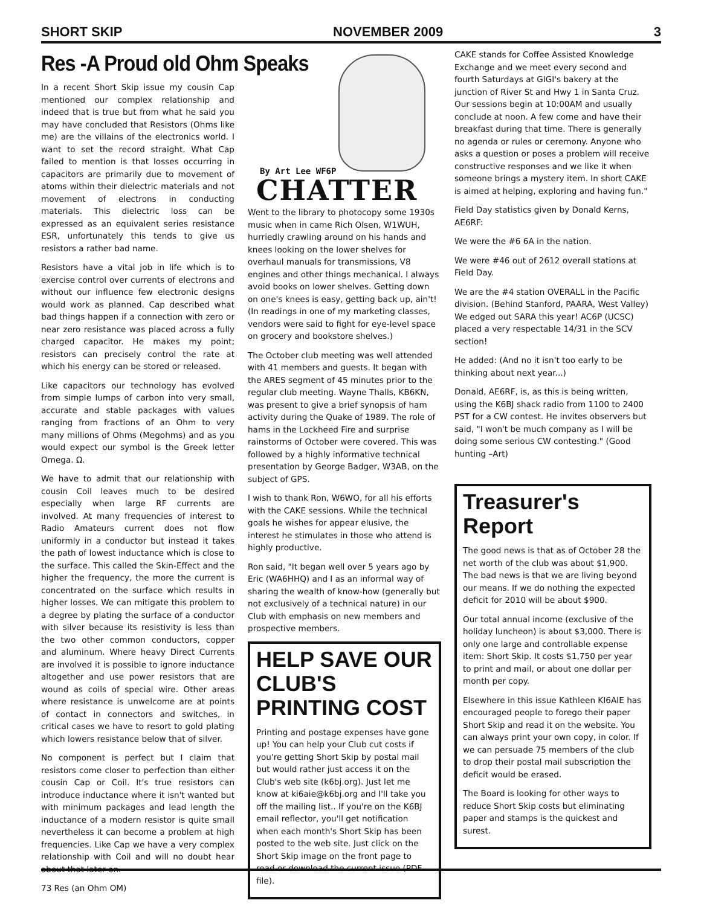SHORT SKIP NOVEMBER 2009 3
Res -A Proud old Ohm Speaks
In a recent Short Skip issue my cousin Cap mentioned our complex relationship and indeed that is true but from what he said you may have concluded that Resistors (Ohms like me) are the villains of the electronics world. I want to set the record straight. What Cap failed to mention is that losses occurring in capacitors are primarily due to movement of atoms within their dielectric materials and not movement of electrons in conducting materials. This dielectric loss can be expressed as an equivalent series resistance ESR, unfortunately this tends to give us resistors a rather bad name.
Resistors have a vital job in life which is to exercise control over currents of electrons and without our influence few electronic designs would work as planned. Cap described what bad things happen if a connection with zero or near zero resistance was placed across a fully charged capacitor. He makes my point; resistors can precisely control the rate at which his energy can be stored or released.
Like capacitors our technology has evolved from simple lumps of carbon into very small, accurate and stable packages with values ranging from fractions of an Ohm to very many millions of Ohms (Megohms) and as you would expect our symbol is the Greek letter Omega. Ω.
We have to admit that our relationship with cousin Coil leaves much to be desired especially when large RF currents are involved. At many frequencies of interest to Radio Amateurs current does not flow uniformly in a conductor but instead it takes the path of lowest inductance which is close to the surface. This called the Skin-Effect and the higher the frequency, the more the current is concentrated on the surface which results in higher losses. We can mitigate this problem to a degree by plating the surface of a conductor with silver because its resistivity is less than the two other common conductors, copper and aluminum. Where heavy Direct Currents are involved it is possible to ignore inductance altogether and use power resistors that are wound as coils of special wire. Other areas where resistance is unwelcome are at points of contact in connectors and switches, in critical cases we have to resort to gold plating which lowers resistance below that of silver.
No component is perfect but I claim that resistors come closer to perfection than either cousin Cap or Coil. It's true resistors can introduce inductance where it isn't wanted but with minimum packages and lead length the inductance of a modern resistor is quite small nevertheless it can become a problem at high frequencies. Like Cap we have a very complex relationship with Coil and will no doubt hear about that later on.
73 Res (an Ohm OM)
By Art Lee WF6P
CHATTER
Went to the library to photocopy some 1930s music when in came Rich Olsen, W1WUH, hurriedly crawling around on his hands and knees looking on the lower shelves for overhaul manuals for transmissions, V8 engines and other things mechanical. I always avoid books on lower shelves. Getting down on one's knees is easy, getting back up, ain't! (In readings in one of my marketing classes, vendors were said to fight for eye-level space on grocery and bookstore shelves.)
The October club meeting was well attended with 41 members and guests. It began with the ARES segment of 45 minutes prior to the regular club meeting. Wayne Thalls, KB6KN, was present to give a brief synopsis of ham activity during the Quake of 1989. The role of hams in the Lockheed Fire and surprise rainstorms of October were covered. This was followed by a highly informative technical presentation by George Badger, W3AB, on the subject of GPS.
I wish to thank Ron, W6WO, for all his efforts with the CAKE sessions. While the technical goals he wishes for appear elusive, the interest he stimulates in those who attend is highly productive.
Ron said, "It began well over 5 years ago by Eric (WA6HHQ) and I as an informal way of sharing the wealth of know-how (generally but not exclusively of a technical nature) in our Club with emphasis on new members and prospective members.
HELP SAVE OUR CLUB'S PRINTING COST
Printing and postage expenses have gone up! You can help your Club cut costs if you're getting Short Skip by postal mail but would rather just access it on the Club's web site (k6bj.org). Just let me know at ki6aie@k6bj.org and I'll take you off the mailing list.. If you're on the K6BJ email reflector, you'll get notification when each month's Short Skip has been posted to the web site. Just click on the Short Skip image on the front page to read or download the current issue (PDF file).
CAKE stands for Coffee Assisted Knowledge Exchange and we meet every second and fourth Saturdays at GIGI's bakery at the junction of River St and Hwy 1 in Santa Cruz. Our sessions begin at 10:00AM and usually conclude at noon. A few come and have their breakfast during that time. There is generally no agenda or rules or ceremony. Anyone who asks a question or poses a problem will receive constructive responses and we like it when someone brings a mystery item. In short CAKE is aimed at helping, exploring and having fun."
Field Day statistics given by Donald Kerns, AE6RF:
We were the #6 6A in the nation.
We were #46 out of 2612 overall stations at Field Day.
We are the #4 station OVERALL in the Pacific division. (Behind Stanford, PAARA, West Valley) We edged out SARA this year! AC6P (UCSC) placed a very respectable 14/31 in the SCV section!
He added: (And no it isn't too early to be thinking about next year...)
Donald, AE6RF, is, as this is being written, using the K6BJ shack radio from 1100 to 2400 PST for a CW contest. He invites observers but said, "I won't be much company as I will be doing some serious CW contesting." (Good hunting –Art)
Treasurer's Report
The good news is that as of October 28 the net worth of the club was about $1,900. The bad news is that we are living beyond our means. If we do nothing the expected deficit for 2010 will be about $900.
Our total annual income (exclusive of the holiday luncheon) is about $3,000. There is only one large and controllable expense item: Short Skip. It costs $1,750 per year to print and mail, or about one dollar per month per copy.
Elsewhere in this issue Kathleen KI6AIE has encouraged people to forego their paper Short Skip and read it on the website. You can always print your own copy, in color. If we can persuade 75 members of the club to drop their postal mail subscription the deficit would be erased.
The Board is looking for other ways to reduce Short Skip costs but eliminating paper and stamps is the quickest and surest.